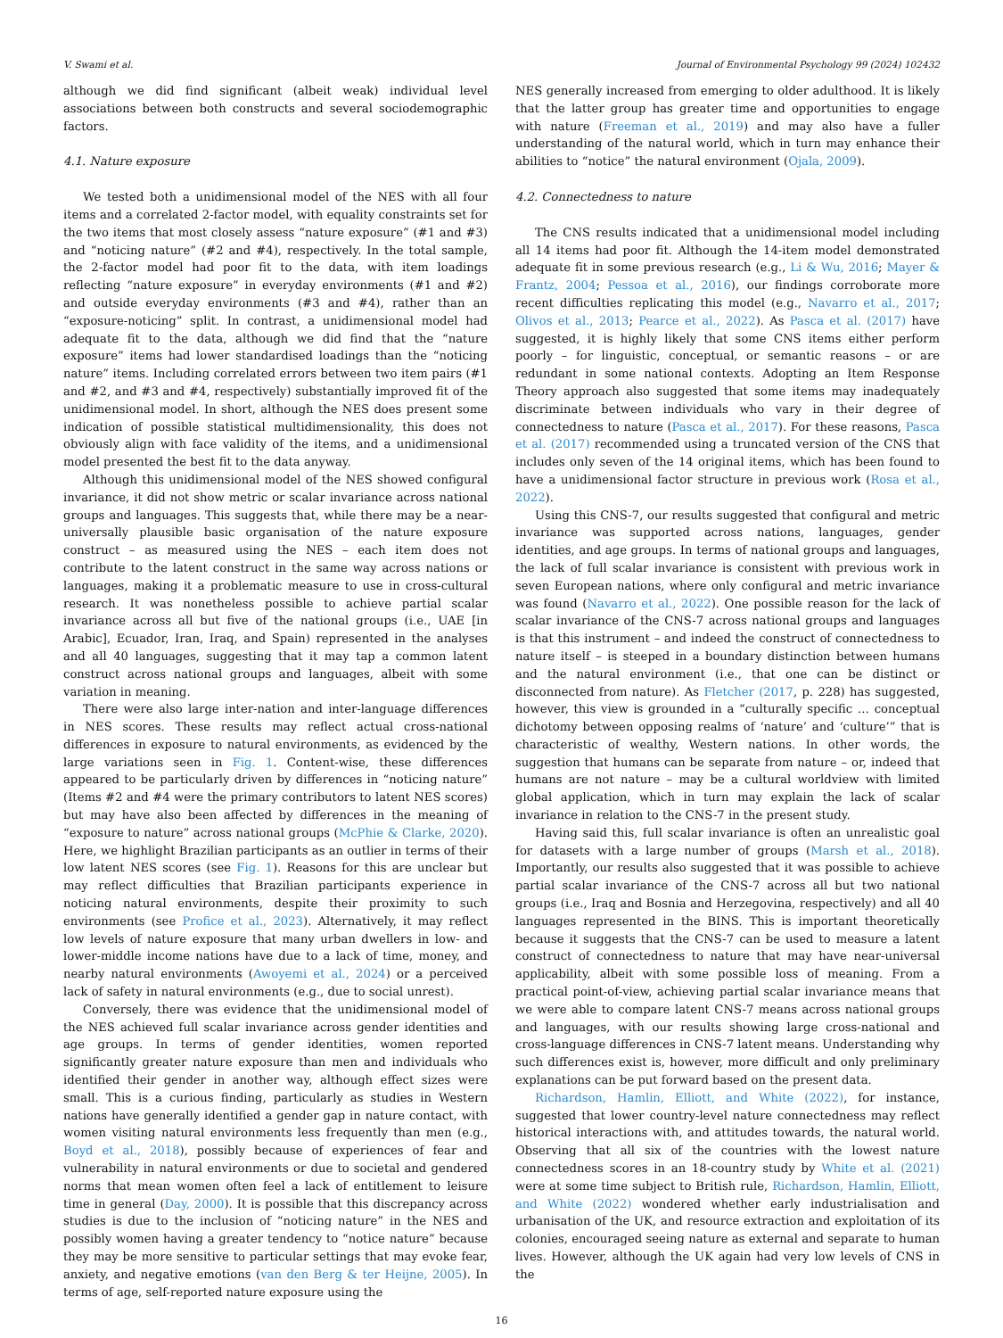V. Swami et al. Journal of Environmental Psychology 99 (2024) 102432
although we did find significant (albeit weak) individual level associations between both constructs and several sociodemographic factors.
4.1. Nature exposure
We tested both a unidimensional model of the NES with all four items and a correlated 2-factor model, with equality constraints set for the two items that most closely assess “nature exposure” (#1 and #3) and “noticing nature” (#2 and #4), respectively. In the total sample, the 2-factor model had poor fit to the data, with item loadings reflecting “nature exposure” in everyday environments (#1 and #2) and outside everyday environments (#3 and #4), rather than an “exposure-noticing” split. In contrast, a unidimensional model had adequate fit to the data, although we did find that the “nature exposure” items had lower standardised loadings than the “noticing nature” items. Including correlated errors between two item pairs (#1 and #2, and #3 and #4, respectively) substantially improved fit of the unidimensional model. In short, although the NES does present some indication of possible statistical multidimensionality, this does not obviously align with face validity of the items, and a unidimensional model presented the best fit to the data anyway.
Although this unidimensional model of the NES showed configural invariance, it did not show metric or scalar invariance across national groups and languages. This suggests that, while there may be a near-universally plausible basic organisation of the nature exposure construct – as measured using the NES – each item does not contribute to the latent construct in the same way across nations or languages, making it a problematic measure to use in cross-cultural research. It was nonetheless possible to achieve partial scalar invariance across all but five of the national groups (i.e., UAE [in Arabic], Ecuador, Iran, Iraq, and Spain) represented in the analyses and all 40 languages, suggesting that it may tap a common latent construct across national groups and languages, albeit with some variation in meaning.
There were also large inter-nation and inter-language differences in NES scores. These results may reflect actual cross-national differences in exposure to natural environments, as evidenced by the large variations seen in Fig. 1. Content-wise, these differences appeared to be particularly driven by differences in “noticing nature” (Items #2 and #4 were the primary contributors to latent NES scores) but may have also been affected by differences in the meaning of “exposure to nature” across national groups (McPhie & Clarke, 2020). Here, we highlight Brazilian participants as an outlier in terms of their low latent NES scores (see Fig. 1). Reasons for this are unclear but may reflect difficulties that Brazilian participants experience in noticing natural environments, despite their proximity to such environments (see Profice et al., 2023). Alternatively, it may reflect low levels of nature exposure that many urban dwellers in low- and lower-middle income nations have due to a lack of time, money, and nearby natural environments (Awoyemi et al., 2024) or a perceived lack of safety in natural environments (e.g., due to social unrest).
Conversely, there was evidence that the unidimensional model of the NES achieved full scalar invariance across gender identities and age groups. In terms of gender identities, women reported significantly greater nature exposure than men and individuals who identified their gender in another way, although effect sizes were small. This is a curious finding, particularly as studies in Western nations have generally identified a gender gap in nature contact, with women visiting natural environments less frequently than men (e.g., Boyd et al., 2018), possibly because of experiences of fear and vulnerability in natural environments or due to societal and gendered norms that mean women often feel a lack of entitlement to leisure time in general (Day, 2000). It is possible that this discrepancy across studies is due to the inclusion of “noticing nature” in the NES and possibly women having a greater tendency to “notice nature” because they may be more sensitive to particular settings that may evoke fear, anxiety, and negative emotions (van den Berg & ter Heijne, 2005). In terms of age, self-reported nature exposure using the
NES generally increased from emerging to older adulthood. It is likely that the latter group has greater time and opportunities to engage with nature (Freeman et al., 2019) and may also have a fuller understanding of the natural world, which in turn may enhance their abilities to “notice” the natural environment (Ojala, 2009).
4.2. Connectedness to nature
The CNS results indicated that a unidimensional model including all 14 items had poor fit. Although the 14-item model demonstrated adequate fit in some previous research (e.g., Li & Wu, 2016; Mayer & Frantz, 2004; Pessoa et al., 2016), our findings corroborate more recent difficulties replicating this model (e.g., Navarro et al., 2017; Olivos et al., 2013; Pearce et al., 2022). As Pasca et al. (2017) have suggested, it is highly likely that some CNS items either perform poorly – for linguistic, conceptual, or semantic reasons – or are redundant in some national contexts. Adopting an Item Response Theory approach also suggested that some items may inadequately discriminate between individuals who vary in their degree of connectedness to nature (Pasca et al., 2017). For these reasons, Pasca et al. (2017) recommended using a truncated version of the CNS that includes only seven of the 14 original items, which has been found to have a unidimensional factor structure in previous work (Rosa et al., 2022).
Using this CNS-7, our results suggested that configural and metric invariance was supported across nations, languages, gender identities, and age groups. In terms of national groups and languages, the lack of full scalar invariance is consistent with previous work in seven European nations, where only configural and metric invariance was found (Navarro et al., 2022). One possible reason for the lack of scalar invariance of the CNS-7 across national groups and languages is that this instrument – and indeed the construct of connectedness to nature itself – is steeped in a boundary distinction between humans and the natural environment (i.e., that one can be distinct or disconnected from nature). As Fletcher (2017, p. 228) has suggested, however, this view is grounded in a “culturally specific … conceptual dichotomy between opposing realms of ‘nature’ and ‘culture’” that is characteristic of wealthy, Western nations. In other words, the suggestion that humans can be separate from nature – or, indeed that humans are not nature – may be a cultural worldview with limited global application, which in turn may explain the lack of scalar invariance in relation to the CNS-7 in the present study.
Having said this, full scalar invariance is often an unrealistic goal for datasets with a large number of groups (Marsh et al., 2018). Importantly, our results also suggested that it was possible to achieve partial scalar invariance of the CNS-7 across all but two national groups (i.e., Iraq and Bosnia and Herzegovina, respectively) and all 40 languages represented in the BINS. This is important theoretically because it suggests that the CNS-7 can be used to measure a latent construct of connectedness to nature that may have near-universal applicability, albeit with some possible loss of meaning. From a practical point-of-view, achieving partial scalar invariance means that we were able to compare latent CNS-7 means across national groups and languages, with our results showing large cross-national and cross-language differences in CNS-7 latent means. Understanding why such differences exist is, however, more difficult and only preliminary explanations can be put forward based on the present data.
Richardson, Hamlin, Elliott, and White (2022), for instance, suggested that lower country-level nature connectedness may reflect historical interactions with, and attitudes towards, the natural world. Observing that all six of the countries with the lowest nature connectedness scores in an 18-country study by White et al. (2021) were at some time subject to British rule, Richardson, Hamlin, Elliott, and White (2022) wondered whether early industrialisation and urbanisation of the UK, and resource extraction and exploitation of its colonies, encouraged seeing nature as external and separate to human lives. However, although the UK again had very low levels of CNS in the
16